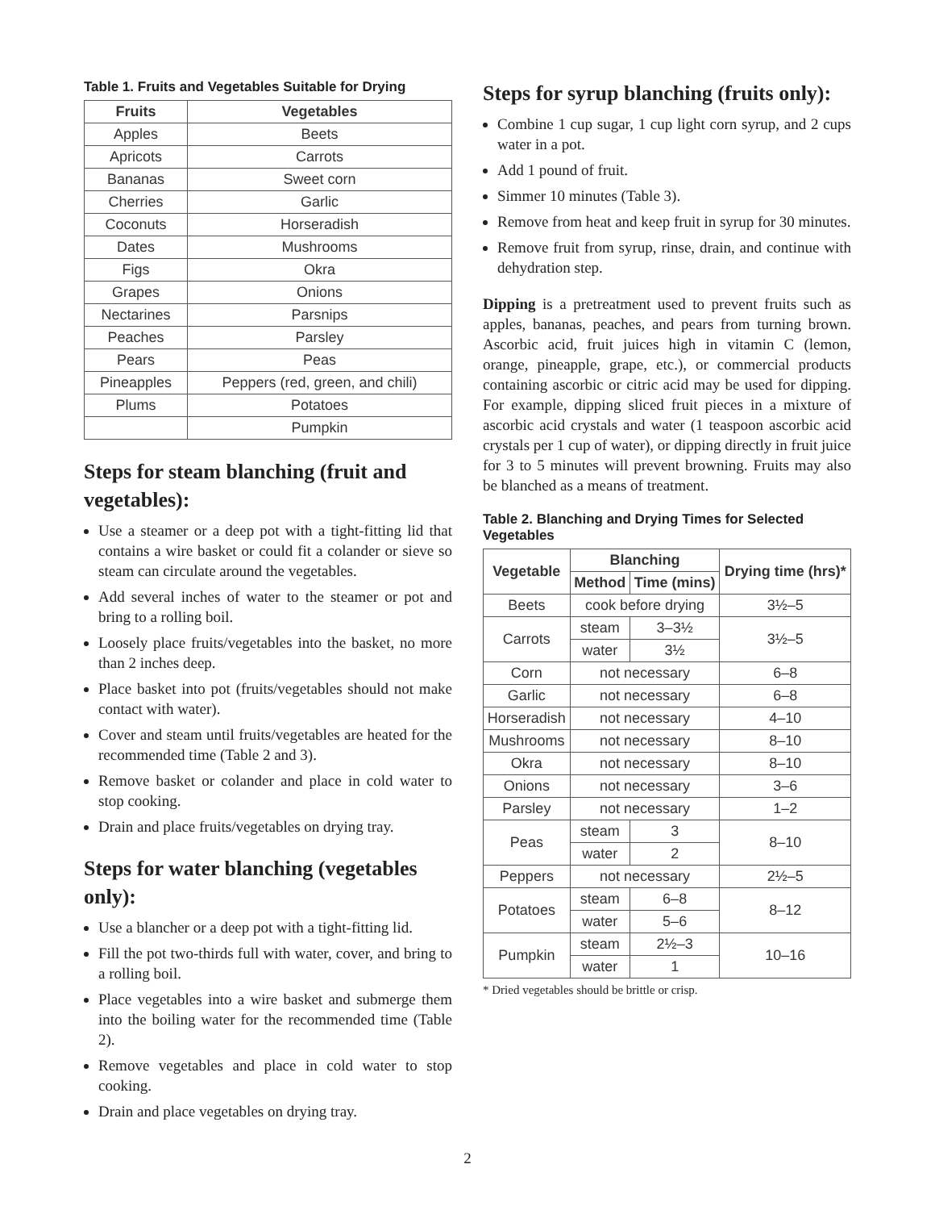Table 1. Fruits and Vegetables Suitable for Drying
| Fruits | Vegetables |
| --- | --- |
| Apples | Beets |
| Apricots | Carrots |
| Bananas | Sweet corn |
| Cherries | Garlic |
| Coconuts | Horseradish |
| Dates | Mushrooms |
| Figs | Okra |
| Grapes | Onions |
| Nectarines | Parsnips |
| Peaches | Parsley |
| Pears | Peas |
| Pineapples | Peppers (red, green, and chili) |
| Plums | Potatoes |
| | Pumpkin |
Steps for steam blanching (fruit and vegetables):
Use a steamer or a deep pot with a tight-fitting lid that contains a wire basket or could fit a colander or sieve so steam can circulate around the vegetables.
Add several inches of water to the steamer or pot and bring to a rolling boil.
Loosely place fruits/vegetables into the basket, no more than 2 inches deep.
Place basket into pot (fruits/vegetables should not make contact with water).
Cover and steam until fruits/vegetables are heated for the recommended time (Table 2 and 3).
Remove basket or colander and place in cold water to stop cooking.
Drain and place fruits/vegetables on drying tray.
Steps for water blanching (vegetables only):
Use a blancher or a deep pot with a tight-fitting lid.
Fill the pot two-thirds full with water, cover, and bring to a rolling boil.
Place vegetables into a wire basket and submerge them into the boiling water for the recommended time (Table 2).
Remove vegetables and place in cold water to stop cooking.
Drain and place vegetables on drying tray.
Steps for syrup blanching (fruits only):
Combine 1 cup sugar, 1 cup light corn syrup, and 2 cups water in a pot.
Add 1 pound of fruit.
Simmer 10 minutes (Table 3).
Remove from heat and keep fruit in syrup for 30 minutes.
Remove fruit from syrup, rinse, drain, and continue with dehydration step.
Dipping is a pretreatment used to prevent fruits such as apples, bananas, peaches, and pears from turning brown. Ascorbic acid, fruit juices high in vitamin C (lemon, orange, pineapple, grape, etc.), or commercial products containing ascorbic or citric acid may be used for dipping. For example, dipping sliced fruit pieces in a mixture of ascorbic acid crystals and water (1 teaspoon ascorbic acid crystals per 1 cup of water), or dipping directly in fruit juice for 3 to 5 minutes will prevent browning. Fruits may also be blanched as a means of treatment.
Table 2. Blanching and Drying Times for Selected Vegetables
| Vegetable | Blanching | | Drying time (hrs)* |
| --- | --- | --- | --- |
| | Method | Time (mins) | |
| Beets | cook before drying | | 3½–5 |
| Carrots | steam | 3–3½ | 3½–5 |
| | water | 3½ | |
| Corn | not necessary | | 6–8 |
| Garlic | not necessary | | 6–8 |
| Horseradish | not necessary | | 4–10 |
| Mushrooms | not necessary | | 8–10 |
| Okra | not necessary | | 8–10 |
| Onions | not necessary | | 3–6 |
| Parsley | not necessary | | 1–2 |
| Peas | steam | 3 | 8–10 |
| | water | 2 | |
| Peppers | not necessary | | 2½–5 |
| Potatoes | steam | 6–8 | 8–12 |
| | water | 5–6 | |
| Pumpkin | steam | 2½–3 | 10–16 |
| | water | 1 | |
* Dried vegetables should be brittle or crisp.
2